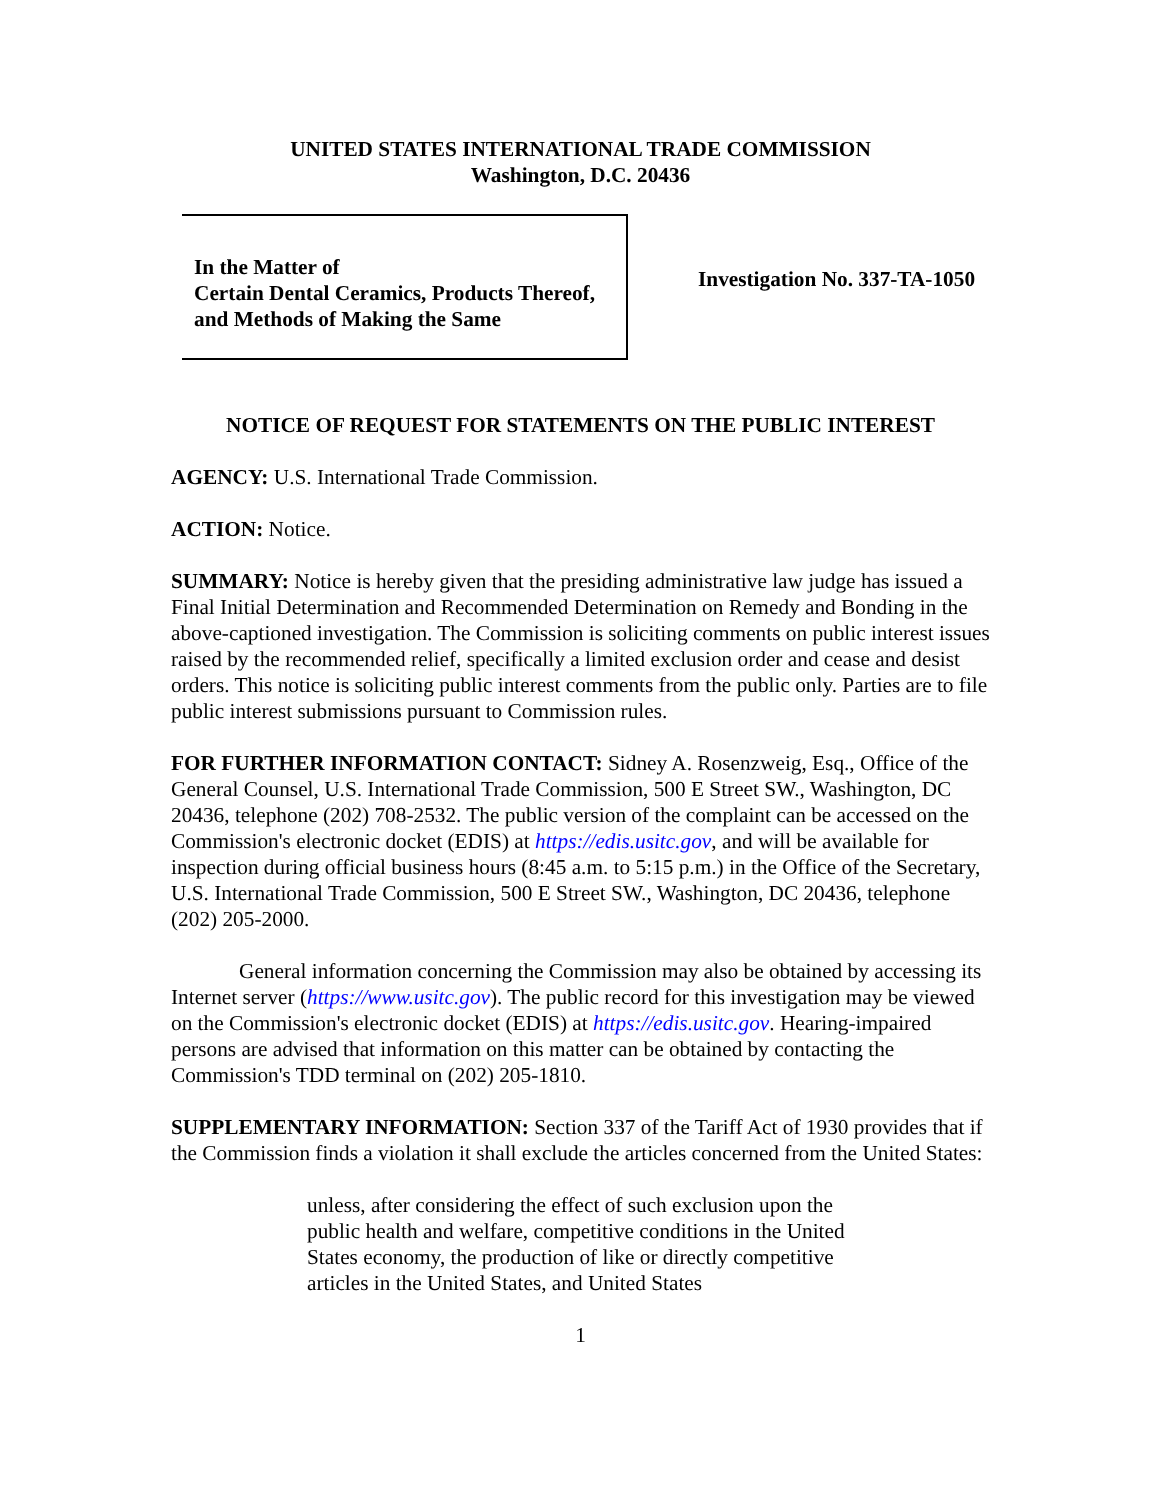UNITED STATES INTERNATIONAL TRADE COMMISSION
Washington, D.C. 20436
In the Matter of
Certain Dental Ceramics, Products Thereof, and Methods of Making the Same
Investigation No. 337-TA-1050
NOTICE OF REQUEST FOR STATEMENTS ON THE PUBLIC INTEREST
AGENCY: U.S. International Trade Commission.
ACTION: Notice.
SUMMARY: Notice is hereby given that the presiding administrative law judge has issued a Final Initial Determination and Recommended Determination on Remedy and Bonding in the above-captioned investigation. The Commission is soliciting comments on public interest issues raised by the recommended relief, specifically a limited exclusion order and cease and desist orders. This notice is soliciting public interest comments from the public only. Parties are to file public interest submissions pursuant to Commission rules.
FOR FURTHER INFORMATION CONTACT: Sidney A. Rosenzweig, Esq., Office of the General Counsel, U.S. International Trade Commission, 500 E Street SW., Washington, DC 20436, telephone (202) 708-2532. The public version of the complaint can be accessed on the Commission's electronic docket (EDIS) at https://edis.usitc.gov, and will be available for inspection during official business hours (8:45 a.m. to 5:15 p.m.) in the Office of the Secretary, U.S. International Trade Commission, 500 E Street SW., Washington, DC 20436, telephone (202) 205-2000.
General information concerning the Commission may also be obtained by accessing its Internet server (https://www.usitc.gov). The public record for this investigation may be viewed on the Commission's electronic docket (EDIS) at https://edis.usitc.gov. Hearing-impaired persons are advised that information on this matter can be obtained by contacting the Commission's TDD terminal on (202) 205-1810.
SUPPLEMENTARY INFORMATION: Section 337 of the Tariff Act of 1930 provides that if the Commission finds a violation it shall exclude the articles concerned from the United States:
unless, after considering the effect of such exclusion upon the public health and welfare, competitive conditions in the United States economy, the production of like or directly competitive articles in the United States, and United States
1